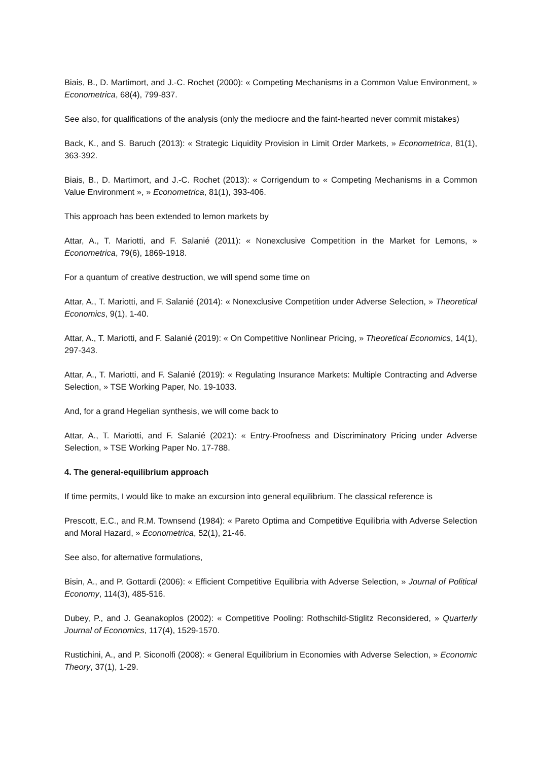Biais, B., D. Martimort, and J.-C. Rochet (2000): « Competing Mechanisms in a Common Value Environment, » Econometrica, 68(4), 799-837.
See also, for qualifications of the analysis (only the mediocre and the faint-hearted never commit mistakes)
Back, K., and S. Baruch (2013): « Strategic Liquidity Provision in Limit Order Markets, » Econometrica, 81(1), 363-392.
Biais, B., D. Martimort, and J.-C. Rochet (2013): « Corrigendum to « Competing Mechanisms in a Common Value Environment », » Econometrica, 81(1), 393-406.
This approach has been extended to lemon markets by
Attar, A., T. Mariotti, and F. Salanié (2011): « Nonexclusive Competition in the Market for Lemons, » Econometrica, 79(6), 1869-1918.
For a quantum of creative destruction, we will spend some time on
Attar, A., T. Mariotti, and F. Salanié (2014): « Nonexclusive Competition under Adverse Selection, » Theoretical Economics, 9(1), 1-40.
Attar, A., T. Mariotti, and F. Salanié (2019): « On Competitive Nonlinear Pricing, » Theoretical Economics, 14(1), 297-343.
Attar, A., T. Mariotti, and F. Salanié (2019): « Regulating Insurance Markets: Multiple Contracting and Adverse Selection, » TSE Working Paper, No. 19-1033.
And, for a grand Hegelian synthesis, we will come back to
Attar, A., T. Mariotti, and F. Salanié (2021): « Entry-Proofness and Discriminatory Pricing under Adverse Selection, » TSE Working Paper No. 17-788.
4. The general-equilibrium approach
If time permits, I would like to make an excursion into general equilibrium. The classical reference is
Prescott, E.C., and R.M. Townsend (1984): « Pareto Optima and Competitive Equilibria with Adverse Selection and Moral Hazard, » Econometrica, 52(1), 21-46.
See also, for alternative formulations,
Bisin, A., and P. Gottardi (2006): « Efficient Competitive Equilibria with Adverse Selection, » Journal of Political Economy, 114(3), 485-516.
Dubey, P., and J. Geanakoplos (2002): « Competitive Pooling: Rothschild-Stiglitz Reconsidered, » Quarterly Journal of Economics, 117(4), 1529-1570.
Rustichini, A., and P. Siconolfi (2008): « General Equilibrium in Economies with Adverse Selection, » Economic Theory, 37(1), 1-29.